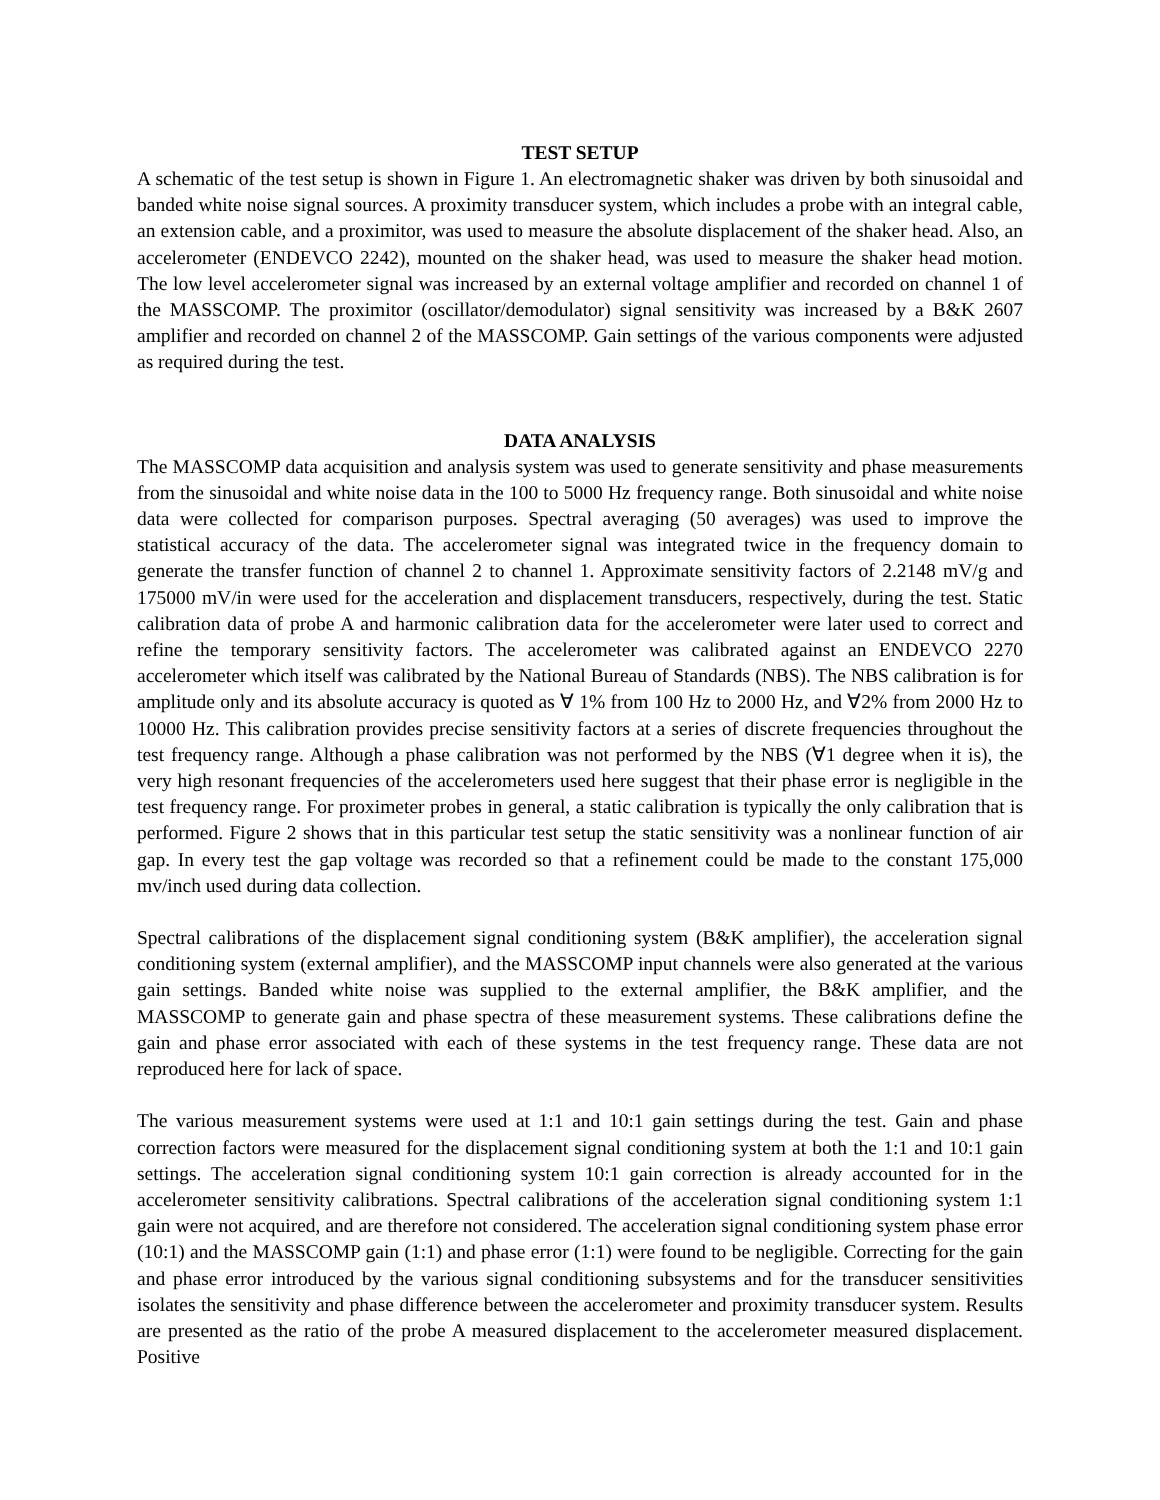TEST SETUP
A schematic of the test setup is shown in Figure 1. An electromagnetic shaker was driven by both sinusoidal and banded white noise signal sources. A proximity transducer system, which includes a probe with an integral cable, an extension cable, and a proximitor, was used to measure the absolute displacement of the shaker head. Also, an accelerometer (ENDEVCO 2242), mounted on the shaker head, was used to measure the shaker head motion. The low level accelerometer signal was increased by an external voltage amplifier and recorded on channel 1 of the MASSCOMP. The proximitor (oscillator/demodulator) signal sensitivity was increased by a B&K 2607 amplifier and recorded on channel 2 of the MASSCOMP. Gain settings of the various components were adjusted as required during the test.
DATA ANALYSIS
The MASSCOMP data acquisition and analysis system was used to generate sensitivity and phase measurements from the sinusoidal and white noise data in the 100 to 5000 Hz frequency range. Both sinusoidal and white noise data were collected for comparison purposes. Spectral averaging (50 averages) was used to improve the statistical accuracy of the data. The accelerometer signal was integrated twice in the frequency domain to generate the transfer function of channel 2 to channel 1. Approximate sensitivity factors of 2.2148 mV/g and 175000 mV/in were used for the acceleration and displacement transducers, respectively, during the test. Static calibration data of probe A and harmonic calibration data for the accelerometer were later used to correct and refine the temporary sensitivity factors. The accelerometer was calibrated against an ENDEVCO 2270 accelerometer which itself was calibrated by the National Bureau of Standards (NBS). The NBS calibration is for amplitude only and its absolute accuracy is quoted as ∀ 1% from 100 Hz to 2000 Hz, and ∀2% from 2000 Hz to 10000 Hz. This calibration provides precise sensitivity factors at a series of discrete frequencies throughout the test frequency range. Although a phase calibration was not performed by the NBS (∀1 degree when it is), the very high resonant frequencies of the accelerometers used here suggest that their phase error is negligible in the test frequency range. For proximeter probes in general, a static calibration is typically the only calibration that is performed. Figure 2 shows that in this particular test setup the static sensitivity was a nonlinear function of air gap. In every test the gap voltage was recorded so that a refinement could be made to the constant 175,000 mv/inch used during data collection.
Spectral calibrations of the displacement signal conditioning system (B&K amplifier), the acceleration signal conditioning system (external amplifier), and the MASSCOMP input channels were also generated at the various gain settings. Banded white noise was supplied to the external amplifier, the B&K amplifier, and the MASSCOMP to generate gain and phase spectra of these measurement systems. These calibrations define the gain and phase error associated with each of these systems in the test frequency range. These data are not reproduced here for lack of space.
The various measurement systems were used at 1:1 and 10:1 gain settings during the test. Gain and phase correction factors were measured for the displacement signal conditioning system at both the 1:1 and 10:1 gain settings. The acceleration signal conditioning system 10:1 gain correction is already accounted for in the accelerometer sensitivity calibrations. Spectral calibrations of the acceleration signal conditioning system 1:1 gain were not acquired, and are therefore not considered. The acceleration signal conditioning system phase error (10:1) and the MASSCOMP gain (1:1) and phase error (1:1) were found to be negligible. Correcting for the gain and phase error introduced by the various signal conditioning subsystems and for the transducer sensitivities isolates the sensitivity and phase difference between the accelerometer and proximity transducer system. Results are presented as the ratio of the probe A measured displacement to the accelerometer measured displacement. Positive